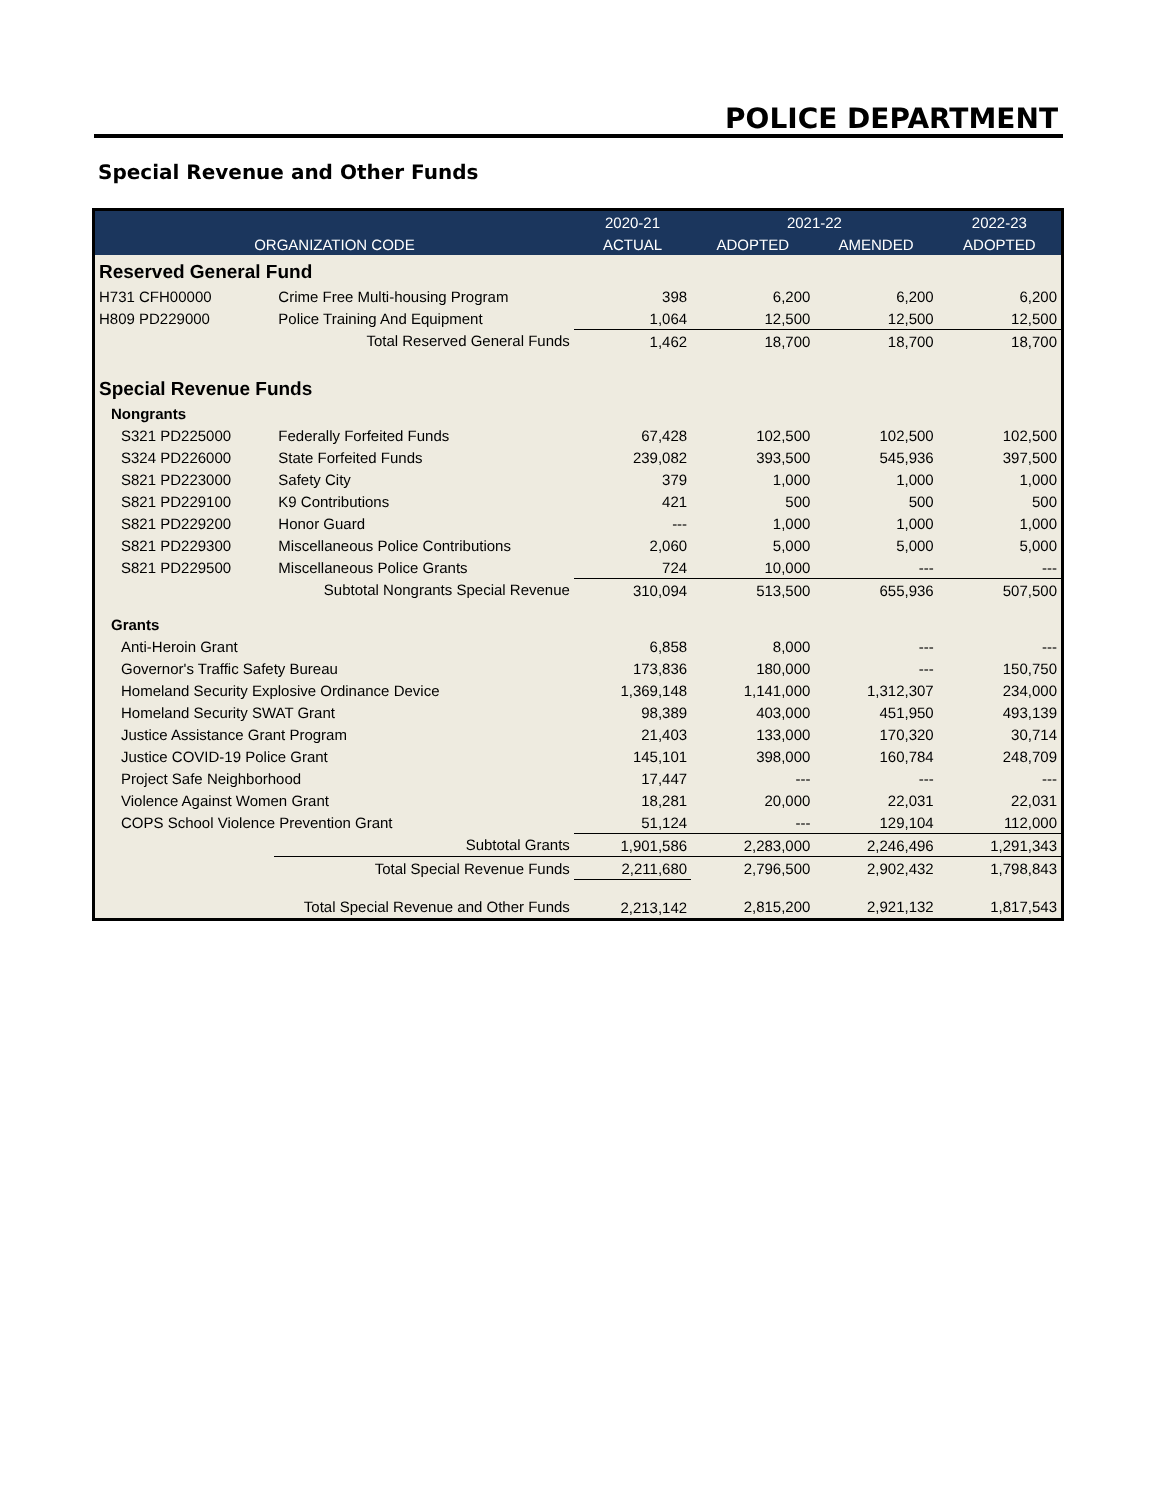POLICE DEPARTMENT
Special Revenue and Other Funds
| | | 2020-21 | 2021-22 | | 2022-23 |
| --- | --- | --- | --- | --- | --- |
| ORGANIZATION CODE | | ACTUAL | ADOPTED | AMENDED | ADOPTED |
| Reserved General Fund | | | | | |
| H731 CFH00000 | Crime Free Multi-housing Program | 398 | 6,200 | 6,200 | 6,200 |
| H809 PD229000 | Police Training And Equipment | 1,064 | 12,500 | 12,500 | 12,500 |
| | Total Reserved General Funds | 1,462 | 18,700 | 18,700 | 18,700 |
| Special Revenue Funds | | | | | |
| Nongrants | | | | | |
| S321 PD225000 | Federally Forfeited Funds | 67,428 | 102,500 | 102,500 | 102,500 |
| S324 PD226000 | State Forfeited Funds | 239,082 | 393,500 | 545,936 | 397,500 |
| S821 PD223000 | Safety City | 379 | 1,000 | 1,000 | 1,000 |
| S821 PD229100 | K9 Contributions | 421 | 500 | 500 | 500 |
| S821 PD229200 | Honor Guard | --- | 1,000 | 1,000 | 1,000 |
| S821 PD229300 | Miscellaneous Police Contributions | 2,060 | 5,000 | 5,000 | 5,000 |
| S821 PD229500 | Miscellaneous Police Grants | 724 | 10,000 | --- | --- |
| | Subtotal Nongrants Special Revenue | 310,094 | 513,500 | 655,936 | 507,500 |
| Grants | | | | | |
| Anti-Heroin Grant | | 6,858 | 8,000 | --- | --- |
| Governor's Traffic Safety Bureau | | 173,836 | 180,000 | --- | 150,750 |
| Homeland Security Explosive Ordinance Device | | 1,369,148 | 1,141,000 | 1,312,307 | 234,000 |
| Homeland Security SWAT Grant | | 98,389 | 403,000 | 451,950 | 493,139 |
| Justice Assistance Grant Program | | 21,403 | 133,000 | 170,320 | 30,714 |
| Justice COVID-19 Police Grant | | 145,101 | 398,000 | 160,784 | 248,709 |
| Project Safe Neighborhood | | 17,447 | --- | --- | --- |
| Violence Against Women Grant | | 18,281 | 20,000 | 22,031 | 22,031 |
| COPS School Violence Prevention Grant | | 51,124 | --- | 129,104 | 112,000 |
| | Subtotal Grants | 1,901,586 | 2,283,000 | 2,246,496 | 1,291,343 |
| | Total Special Revenue Funds | 2,211,680 | 2,796,500 | 2,902,432 | 1,798,843 |
| | Total Special Revenue and Other Funds | 2,213,142 | 2,815,200 | 2,921,132 | 1,817,543 |